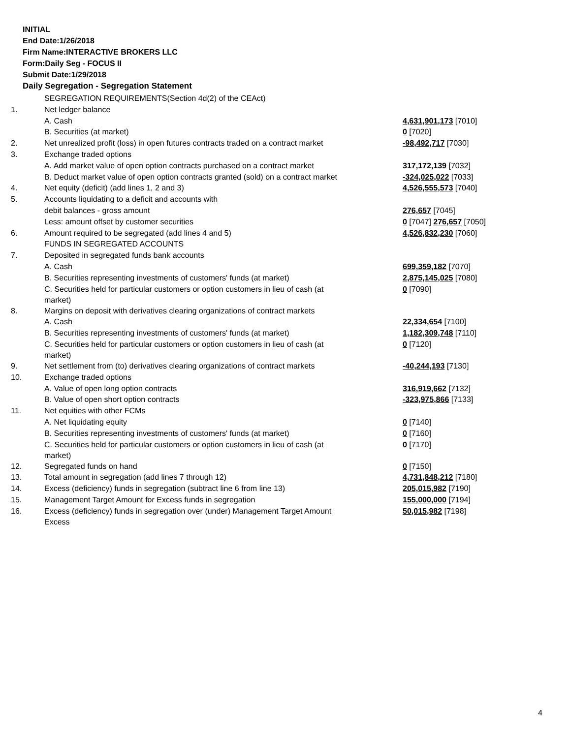INITIAL
End Date:1/26/2018
Firm Name:INTERACTIVE BROKERS LLC
Form:Daily Seg - FOCUS II
Submit Date:1/29/2018
Daily Segregation - Segregation Statement
| | SEGREGATION REQUIREMENTS(Section 4d(2) of the CEAct) | |
| 1. | Net ledger balance | |
| | A. Cash | 4,631,901,173 [7010] |
| | B. Securities (at market) | 0 [7020] |
| 2. | Net unrealized profit (loss) in open futures contracts traded on a contract market | -98,492,717 [7030] |
| 3. | Exchange traded options | |
| | A. Add market value of open option contracts purchased on a contract market | 317,172,139 [7032] |
| | B. Deduct market value of open option contracts granted (sold) on a contract market | -324,025,022 [7033] |
| 4. | Net equity (deficit) (add lines 1, 2 and 3) | 4,526,555,573 [7040] |
| 5. | Accounts liquidating to a deficit and accounts with | |
| | debit balances - gross amount | 276,657 [7045] |
| | Less: amount offset by customer securities | 0 [7047] 276,657 [7050] |
| 6. | Amount required to be segregated (add lines 4 and 5) | 4,526,832,230 [7060] |
| | FUNDS IN SEGREGATED ACCOUNTS | |
| 7. | Deposited in segregated funds bank accounts | |
| | A. Cash | 699,359,182 [7070] |
| | B. Securities representing investments of customers' funds (at market) | 2,875,145,025 [7080] |
| | C. Securities held for particular customers or option customers in lieu of cash (at market) | 0 [7090] |
| 8. | Margins on deposit with derivatives clearing organizations of contract markets | |
| | A. Cash | 22,334,654 [7100] |
| | B. Securities representing investments of customers' funds (at market) | 1,182,309,748 [7110] |
| | C. Securities held for particular customers or option customers in lieu of cash (at market) | 0 [7120] |
| 9. | Net settlement from (to) derivatives clearing organizations of contract markets | -40,244,193 [7130] |
| 10. | Exchange traded options | |
| | A. Value of open long option contracts | 316,919,662 [7132] |
| | B. Value of open short option contracts | -323,975,866 [7133] |
| 11. | Net equities with other FCMs | |
| | A. Net liquidating equity | 0 [7140] |
| | B. Securities representing investments of customers' funds (at market) | 0 [7160] |
| | C. Securities held for particular customers or option customers in lieu of cash (at market) | 0 [7170] |
| 12. | Segregated funds on hand | 0 [7150] |
| 13. | Total amount in segregation (add lines 7 through 12) | 4,731,848,212 [7180] |
| 14. | Excess (deficiency) funds in segregation (subtract line 6 from line 13) | 205,015,982 [7190] |
| 15. | Management Target Amount for Excess funds in segregation | 155,000,000 [7194] |
| 16. | Excess (deficiency) funds in segregation over (under) Management Target Amount Excess | 50,015,982 [7198] |
4